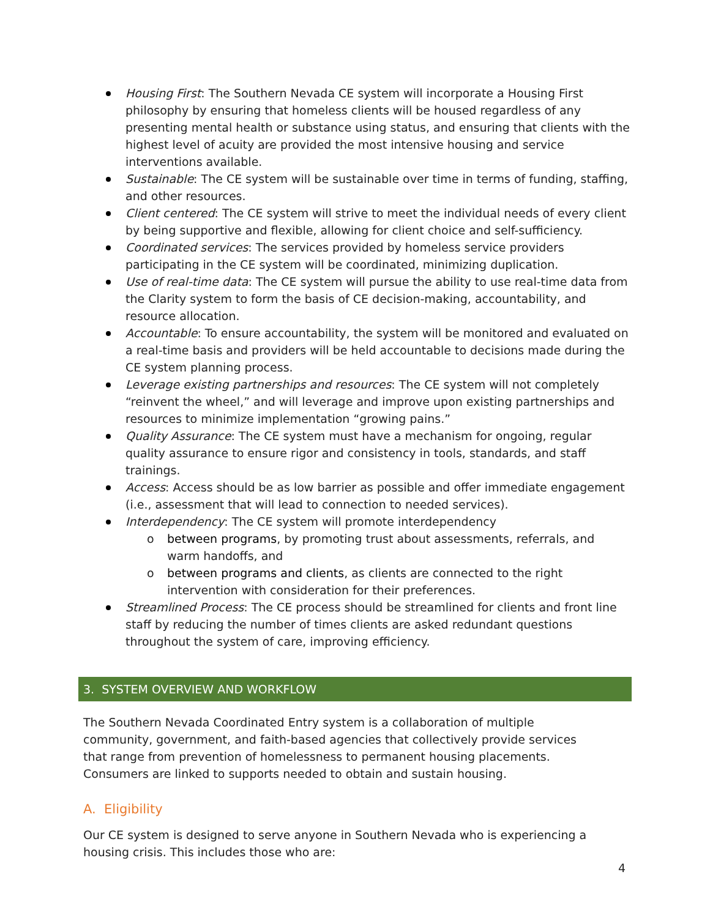Housing First: The Southern Nevada CE system will incorporate a Housing First philosophy by ensuring that homeless clients will be housed regardless of any presenting mental health or substance using status, and ensuring that clients with the highest level of acuity are provided the most intensive housing and service interventions available.
Sustainable: The CE system will be sustainable over time in terms of funding, staffing, and other resources.
Client centered: The CE system will strive to meet the individual needs of every client by being supportive and flexible, allowing for client choice and self-sufficiency.
Coordinated services: The services provided by homeless service providers participating in the CE system will be coordinated, minimizing duplication.
Use of real-time data: The CE system will pursue the ability to use real-time data from the Clarity system to form the basis of CE decision-making, accountability, and resource allocation.
Accountable: To ensure accountability, the system will be monitored and evaluated on a real-time basis and providers will be held accountable to decisions made during the CE system planning process.
Leverage existing partnerships and resources: The CE system will not completely “reinvent the wheel,” and will leverage and improve upon existing partnerships and resources to minimize implementation “growing pains.”
Quality Assurance: The CE system must have a mechanism for ongoing, regular quality assurance to ensure rigor and consistency in tools, standards, and staff trainings.
Access: Access should be as low barrier as possible and offer immediate engagement (i.e., assessment that will lead to connection to needed services).
Interdependency: The CE system will promote interdependency
o between programs, by promoting trust about assessments, referrals, and warm handoffs, and
o between programs and clients, as clients are connected to the right intervention with consideration for their preferences.
Streamlined Process: The CE process should be streamlined for clients and front line staff by reducing the number of times clients are asked redundant questions throughout the system of care, improving efficiency.
3. SYSTEM OVERVIEW AND WORKFLOW
The Southern Nevada Coordinated Entry system is a collaboration of multiple community, government, and faith-based agencies that collectively provide services that range from prevention of homelessness to permanent housing placements. Consumers are linked to supports needed to obtain and sustain housing.
A. Eligibility
Our CE system is designed to serve anyone in Southern Nevada who is experiencing a housing crisis. This includes those who are:
4